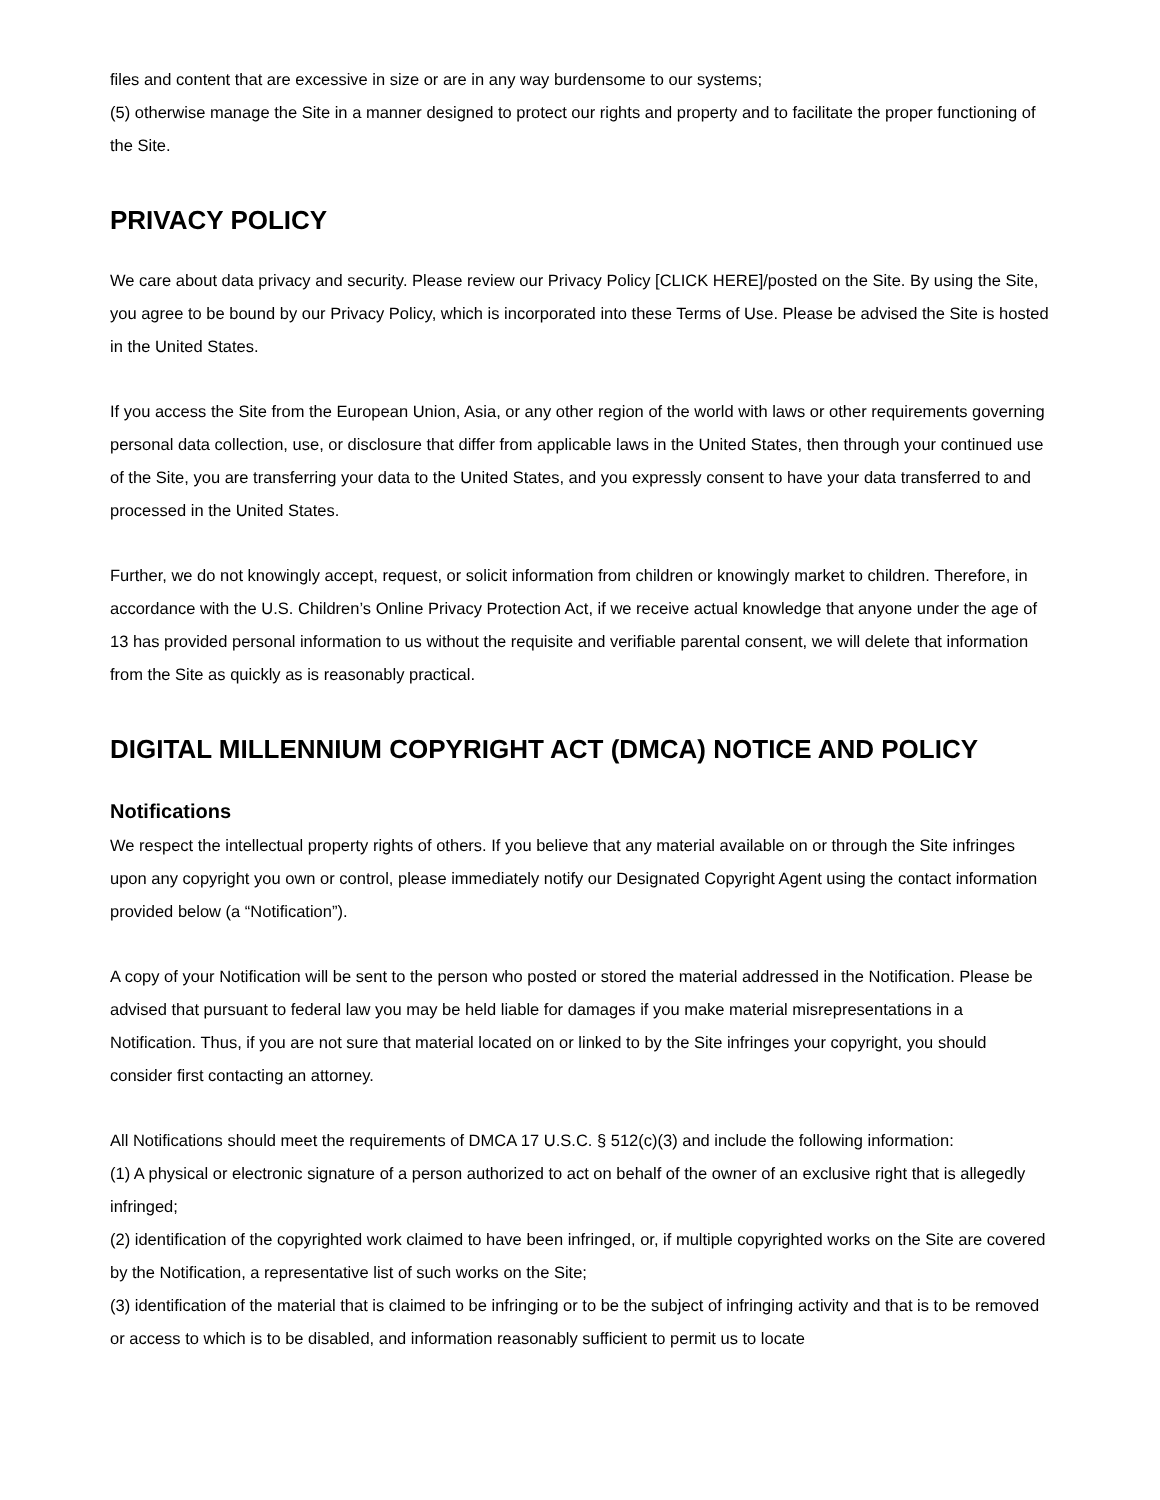files and content that are excessive in size or are in any way burdensome to our systems;
(5) otherwise manage the Site in a manner designed to protect our rights and property and to facilitate the proper functioning of the Site.
PRIVACY POLICY
We care about data privacy and security. Please review our Privacy Policy [CLICK HERE]/posted on the Site. By using the Site, you agree to be bound by our Privacy Policy, which is incorporated into these Terms of Use. Please be advised the Site is hosted in the United States.
If you access the Site from the European Union, Asia, or any other region of the world with laws or other requirements governing personal data collection, use, or disclosure that differ from applicable laws in the United States, then through your continued use of the Site, you are transferring your data to the United States, and you expressly consent to have your data transferred to and processed in the United States.
Further, we do not knowingly accept, request, or solicit information from children or knowingly market to children. Therefore, in accordance with the U.S. Children’s Online Privacy Protection Act, if we receive actual knowledge that anyone under the age of 13 has provided personal information to us without the requisite and verifiable parental consent, we will delete that information from the Site as quickly as is reasonably practical.
DIGITAL MILLENNIUM COPYRIGHT ACT (DMCA) NOTICE AND POLICY
Notifications
We respect the intellectual property rights of others. If you believe that any material available on or through the Site infringes upon any copyright you own or control, please immediately notify our Designated Copyright Agent using the contact information provided below (a “Notification”).
A copy of your Notification will be sent to the person who posted or stored the material addressed in the Notification. Please be advised that pursuant to federal law you may be held liable for damages if you make material misrepresentations in a Notification. Thus, if you are not sure that material located on or linked to by the Site infringes your copyright, you should consider first contacting an attorney.
All Notifications should meet the requirements of DMCA 17 U.S.C. § 512(c)(3) and include the following information:
(1) A physical or electronic signature of a person authorized to act on behalf of the owner of an exclusive right that is allegedly infringed;
(2) identification of the copyrighted work claimed to have been infringed, or, if multiple copyrighted works on the Site are covered by the Notification, a representative list of such works on the Site;
(3) identification of the material that is claimed to be infringing or to be the subject of infringing activity and that is to be removed or access to which is to be disabled, and information reasonably sufficient to permit us to locate